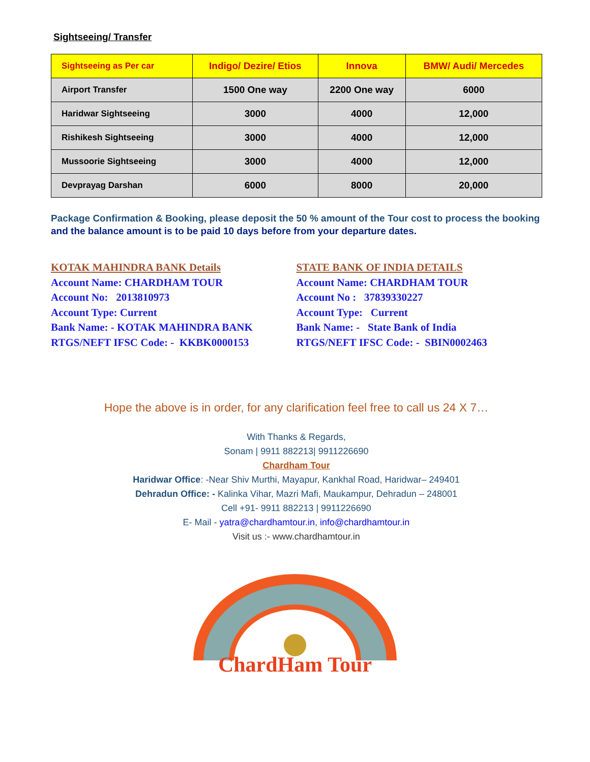Sightseeing/ Transfer
| Sightseeing as Per car | Indigo/ Dezire/ Etios | Innova | BMW/ Audi/ Mercedes |
| --- | --- | --- | --- |
| Airport Transfer | 1500 One way | 2200 One way | 6000 |
| Haridwar Sightseeing | 3000 | 4000 | 12,000 |
| Rishikesh Sightseeing | 3000 | 4000 | 12,000 |
| Mussoorie Sightseeing | 3000 | 4000 | 12,000 |
| Devprayag Darshan | 6000 | 8000 | 20,000 |
Package Confirmation & Booking, please deposit the 50 % amount of the Tour cost to process the booking
and the balance amount is to be paid 10 days before from your departure dates.
KOTAK MAHINDRA BANK Details
Account Name: CHARDHAM TOUR
Account No: 2013810973
Account Type: Current
Bank Name: - KOTAK MAHINDRA BANK
RTGS/NEFT IFSC Code: - KKBK0000153
STATE BANK OF INDIA DETAILS
Account Name: CHARDHAM TOUR
Account No : 37839330227
Account Type: Current
Bank Name: - State Bank of India
RTGS/NEFT IFSC Code: - SBIN0002463
Hope the above is in order, for any clarification feel free to call us 24 X 7…
With Thanks & Regards,
Sonam | 9911 882213| 9911226690
Chardham Tour
Haridwar Office: -Near Shiv Murthi, Mayapur, Kankhal Road, Haridwar– 249401
Dehradun Office: - Kalinka Vihar, Mazri Mafi, Maukampur, Dehradun – 248001
Cell +91- 9911 882213 | 9911226690
E- Mail - yatra@chardhamtour.in, info@chardhamtour.in
Visit us :- www.chardhamtour.in
ChardHam Tour